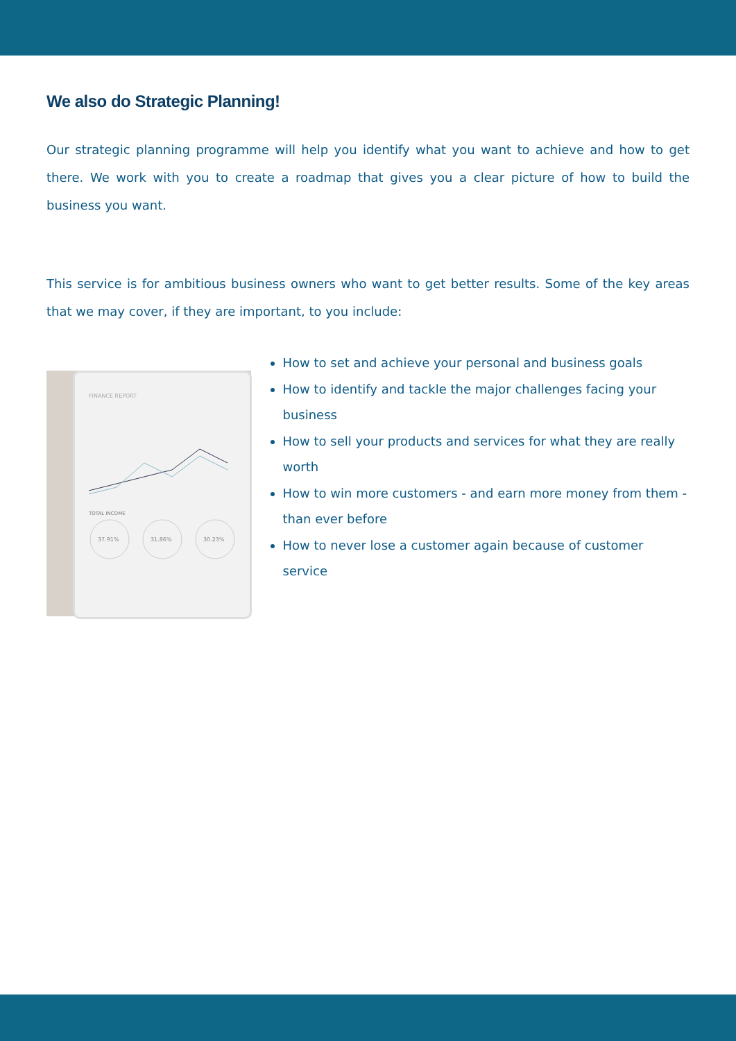We also do Strategic Planning!
Our strategic planning programme will help you identify what you want to achieve and how to get there. We work with you to create a roadmap that gives you a clear picture of how to build the business you want.
This service is for ambitious business owners who want to get better results. Some of the key areas that we may cover, if they are important, to you include:
FINANCE REPORT
TOTAL INCOME
37.91%
31.86%
30.23%
How to set and achieve your personal and business goals
How to identify and tackle the major challenges facing your business
How to sell your products and services for what they are really worth
How to win more customers - and earn more money from them - than ever before
How to never lose a customer again because of customer service